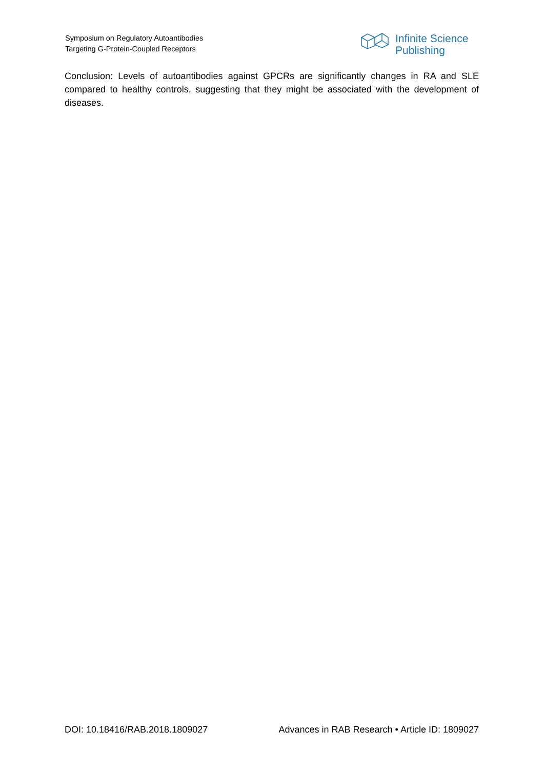Symposium on Regulatory Autoantibodies
Targeting G-Protein-Coupled Receptors
Infinite Science
Publishing
Conclusion: Levels of autoantibodies against GPCRs are significantly changes in RA and SLE compared to healthy controls, suggesting that they might be associated with the development of diseases.
DOI: 10.18416/RAB.2018.1809027 Advances in RAB Research • Article ID: 1809027